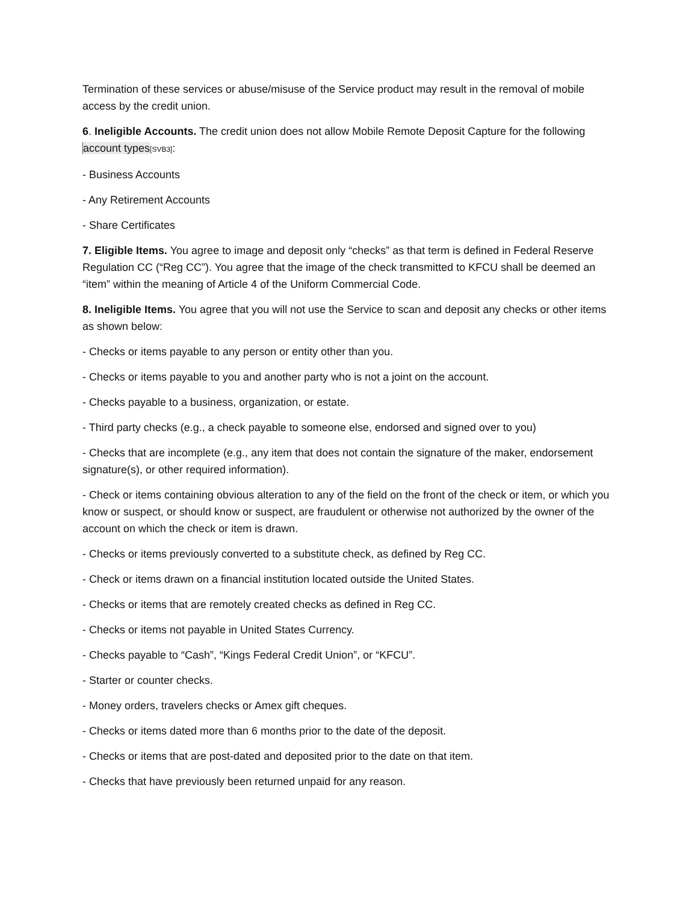Termination of these services or abuse/misuse of the Service product may result in the removal of mobile access by the credit union.
6. Ineligible Accounts. The credit union does not allow Mobile Remote Deposit Capture for the following account types[SVB3]:
- Business Accounts
- Any Retirement Accounts
- Share Certificates
7. Eligible Items. You agree to image and deposit only “checks” as that term is defined in Federal Reserve Regulation CC (“Reg CC”). You agree that the image of the check transmitted to KFCU shall be deemed an “item” within the meaning of Article 4 of the Uniform Commercial Code.
8. Ineligible Items. You agree that you will not use the Service to scan and deposit any checks or other items as shown below:
- Checks or items payable to any person or entity other than you.
- Checks or items payable to you and another party who is not a joint on the account.
- Checks payable to a business, organization, or estate.
- Third party checks (e.g., a check payable to someone else, endorsed and signed over to you)
- Checks that are incomplete (e.g., any item that does not contain the signature of the maker, endorsement signature(s), or other required information).
- Check or items containing obvious alteration to any of the field on the front of the check or item, or which you know or suspect, or should know or suspect, are fraudulent or otherwise not authorized by the owner of the account on which the check or item is drawn.
- Checks or items previously converted to a substitute check, as defined by Reg CC.
- Check or items drawn on a financial institution located outside the United States.
- Checks or items that are remotely created checks as defined in Reg CC.
- Checks or items not payable in United States Currency.
- Checks payable to “Cash”, “Kings Federal Credit Union”, or “KFCU”.
- Starter or counter checks.
- Money orders, travelers checks or Amex gift cheques.
- Checks or items dated more than 6 months prior to the date of the deposit.
- Checks or items that are post-dated and deposited prior to the date on that item.
- Checks that have previously been returned unpaid for any reason.